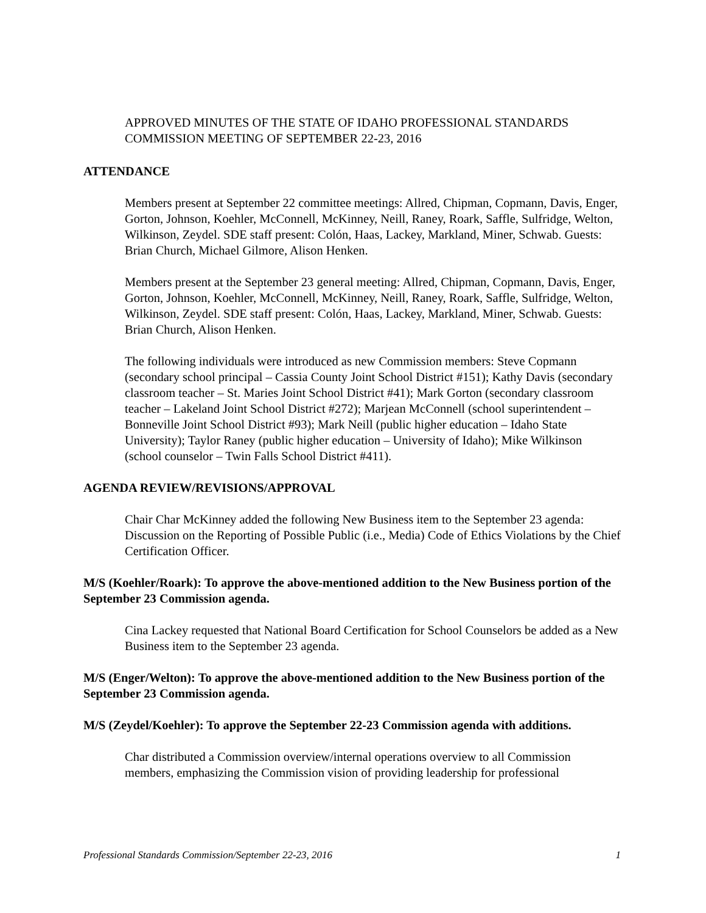APPROVED MINUTES OF THE STATE OF IDAHO PROFESSIONAL STANDARDS COMMISSION MEETING OF SEPTEMBER 22-23, 2016
ATTENDANCE
Members present at September 22 committee meetings: Allred, Chipman, Copmann, Davis, Enger, Gorton, Johnson, Koehler, McConnell, McKinney, Neill, Raney, Roark, Saffle, Sulfridge, Welton, Wilkinson, Zeydel. SDE staff present: Colón, Haas, Lackey, Markland, Miner, Schwab. Guests: Brian Church, Michael Gilmore, Alison Henken.
Members present at the September 23 general meeting: Allred, Chipman, Copmann, Davis, Enger, Gorton, Johnson, Koehler, McConnell, McKinney, Neill, Raney, Roark, Saffle, Sulfridge, Welton, Wilkinson, Zeydel. SDE staff present: Colón, Haas, Lackey, Markland, Miner, Schwab. Guests: Brian Church, Alison Henken.
The following individuals were introduced as new Commission members: Steve Copmann (secondary school principal – Cassia County Joint School District #151); Kathy Davis (secondary classroom teacher – St. Maries Joint School District #41); Mark Gorton (secondary classroom teacher – Lakeland Joint School District #272); Marjean McConnell (school superintendent – Bonneville Joint School District #93); Mark Neill (public higher education – Idaho State University); Taylor Raney (public higher education – University of Idaho); Mike Wilkinson (school counselor – Twin Falls School District #411).
AGENDA REVIEW/REVISIONS/APPROVAL
Chair Char McKinney added the following New Business item to the September 23 agenda: Discussion on the Reporting of Possible Public (i.e., Media) Code of Ethics Violations by the Chief Certification Officer.
M/S (Koehler/Roark): To approve the above-mentioned addition to the New Business portion of the September 23 Commission agenda.
Cina Lackey requested that National Board Certification for School Counselors be added as a New Business item to the September 23 agenda.
M/S (Enger/Welton): To approve the above-mentioned addition to the New Business portion of the September 23 Commission agenda.
M/S (Zeydel/Koehler): To approve the September 22-23 Commission agenda with additions.
Char distributed a Commission overview/internal operations overview to all Commission members, emphasizing the Commission vision of providing leadership for professional
Professional Standards Commission/September 22-23, 2016 1